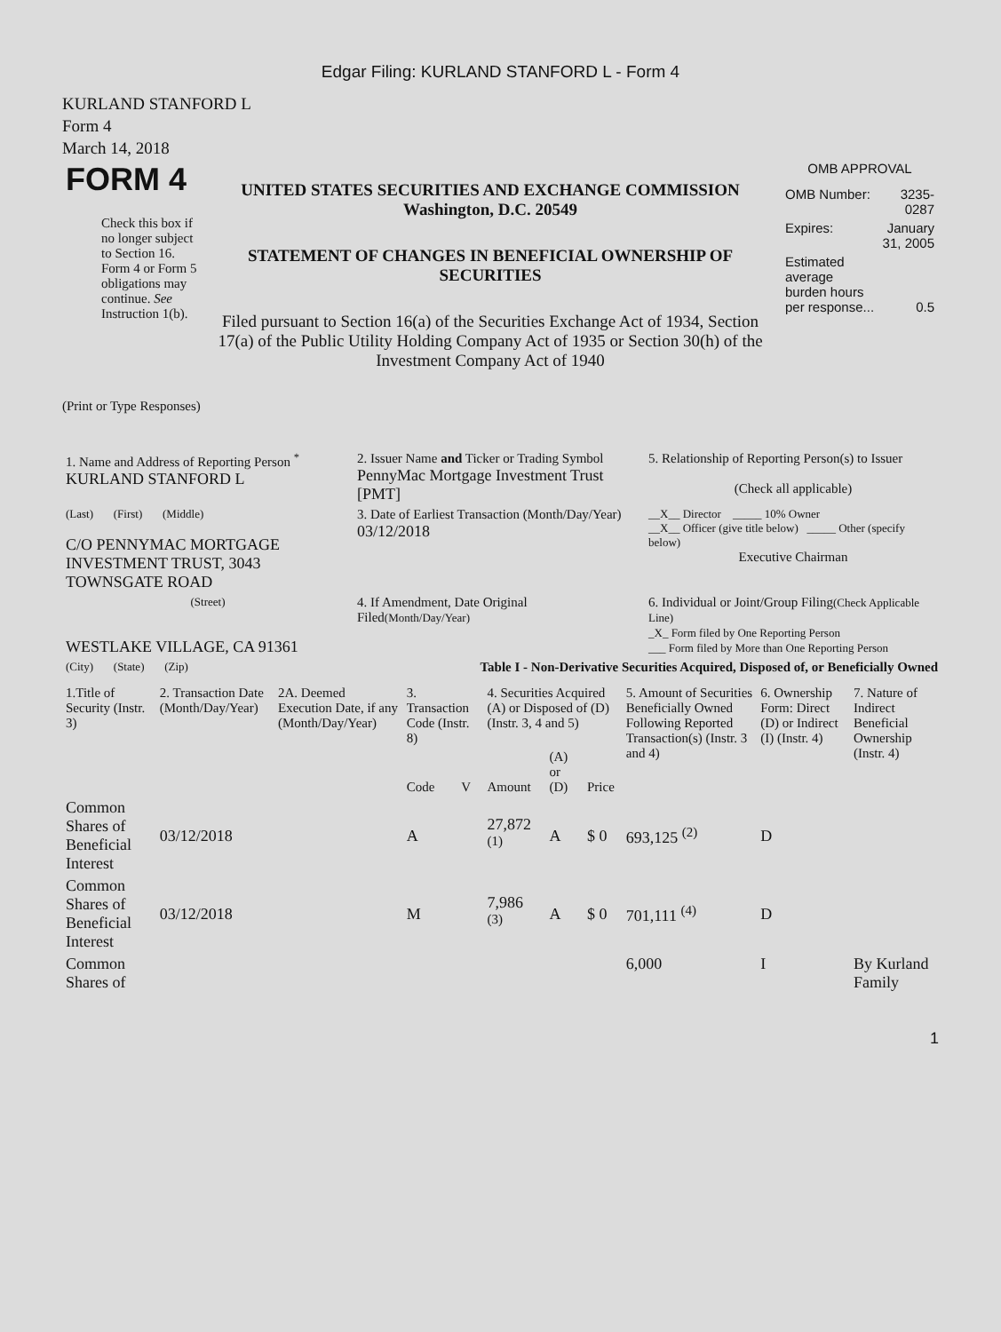Edgar Filing: KURLAND STANFORD L - Form 4
KURLAND STANFORD L
Form 4
March 14, 2018
| FORM 4 Check this box if no longer subject to Section 16. Form 4 or Form 5 obligations may continue. See Instruction 1(b). | UNITED STATES SECURITIES AND EXCHANGE COMMISSION Washington, D.C. 20549 STATEMENT OF CHANGES IN BENEFICIAL OWNERSHIP OF SECURITIES Filed pursuant to Section 16(a) of the Securities Exchange Act of 1934, Section 17(a) of the Public Utility Holding Company Act of 1935 or Section 30(h) of the Investment Company Act of 1940 | OMB APPROVAL / OMB Number: / 3235-0287 / / Expires: / January 31, 2005 / / Estimated average burden hours per response... / 0.5 / |
(Print or Type Responses)
| 1. Name and Address of Reporting Person <sup>*</sup> KURLAND STANFORD L | 2. Issuer Name and Ticker or Trading Symbol PennyMac Mortgage Investment Trust [PMT] | 5. Relationship of Reporting Person(s) to Issuer (Check all applicable) |
| (Last) (First) (Middle) C/O PENNYMAC MORTGAGE INVESTMENT TRUST, 3043 TOWNSGATE ROAD | 3. Date of Earliest Transaction (Month/Day/Year) 03/12/2018 | __X__ Director _____ 10% Owner __X__ Officer (give title below) _____ Other (specify below) Executive Chairman |
| (Street) WESTLAKE VILLAGE, CA 91361 | 4. If Amendment, Date Original Filed (Month/Day/Year) | 6. Individual or Joint/Group Filing (Check Applicable Line) _X_ Form filed by One Reporting Person ___ Form filed by More than One Reporting Person |
| (City) (State) (Zip) | Table I - Non-Derivative Securities Acquired, Disposed of, or Beneficially Owned | |
| 1.Title of Security (Instr. 3) | 2. Transaction Date (Month/Day/Year) | 2A. Deemed Execution Date, if any (Month/Day/Year) | 3. Transaction Code (Instr. 8) | | 4. Securities Acquired (A) or Disposed of (D) (Instr. 3, 4 and 5) | | | 5. Amount of Securities Beneficially Owned Following Reported Transaction(s) (Instr. 3 and 4) | 6. Ownership Form: Direct (D) or Indirect (I) (Instr. 4) | 7. Nature of Indirect Beneficial Ownership (Instr. 4) |
| --- | --- | --- | --- | --- | --- | --- | --- | --- | --- | --- |
| | | | Code | V | Amount | (A) or (D) | Price | | | |
| Common Shares of Beneficial Interest | 03/12/2018 | | A | | 27,872 <sup>(1)</sup> | A | $ 0 | 693,125 <sup>(2)</sup> | D | |
| Common Shares of Beneficial Interest | 03/12/2018 | | M | | 7,986 <sup>(3)</sup> | A | $ 0 | 701,111 <sup>(4)</sup> | D | |
| Common Shares of | | | | | | | | 6,000 | I | By Kurland Family |
1